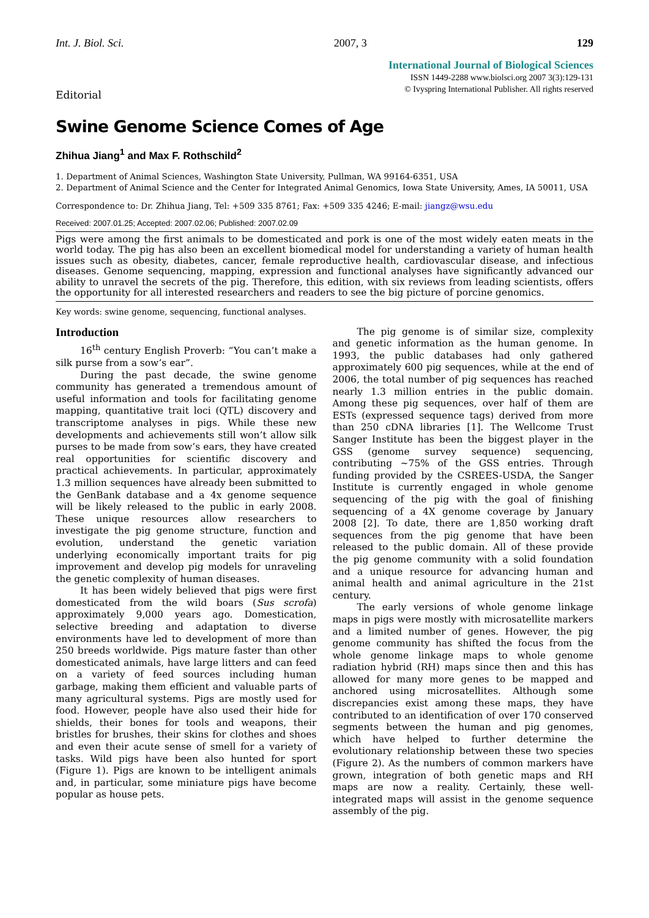Int. J. Biol. Sci. 2007, 3 129
International Journal of Biological Sciences
ISSN 1449-2288 www.biolsci.org 2007 3(3):129-131
© Ivyspring International Publisher. All rights reserved
Editorial
Swine Genome Science Comes of Age
Zhihua Jiang<sup>1</sup> and Max F. Rothschild<sup>2</sup>
1. Department of Animal Sciences, Washington State University, Pullman, WA 99164-6351, USA
2. Department of Animal Science and the Center for Integrated Animal Genomics, Iowa State University, Ames, IA 50011, USA
Correspondence to: Dr. Zhihua Jiang, Tel: +509 335 8761; Fax: +509 335 4246; E-mail: jiangz@wsu.edu
Received: 2007.01.25; Accepted: 2007.02.06; Published: 2007.02.09
Pigs were among the first animals to be domesticated and pork is one of the most widely eaten meats in the world today. The pig has also been an excellent biomedical model for understanding a variety of human health issues such as obesity, diabetes, cancer, female reproductive health, cardiovascular disease, and infectious diseases. Genome sequencing, mapping, expression and functional analyses have significantly advanced our ability to unravel the secrets of the pig. Therefore, this edition, with six reviews from leading scientists, offers the opportunity for all interested researchers and readers to see the big picture of porcine genomics.
Key words: swine genome, sequencing, functional analyses.
Introduction
16<sup>th</sup> century English Proverb: “You can’t make a silk purse from a sow’s ear”.
During the past decade, the swine genome community has generated a tremendous amount of useful information and tools for facilitating genome mapping, quantitative trait loci (QTL) discovery and transcriptome analyses in pigs. While these new developments and achievements still won’t allow silk purses to be made from sow’s ears, they have created real opportunities for scientific discovery and practical achievements. In particular, approximately 1.3 million sequences have already been submitted to the GenBank database and a 4x genome sequence will be likely released to the public in early 2008. These unique resources allow researchers to investigate the pig genome structure, function and evolution, understand the genetic variation underlying economically important traits for pig improvement and develop pig models for unraveling the genetic complexity of human diseases.
It has been widely believed that pigs were first domesticated from the wild boars (Sus scrofa) approximately 9,000 years ago. Domestication, selective breeding and adaptation to diverse environments have led to development of more than 250 breeds worldwide. Pigs mature faster than other domesticated animals, have large litters and can feed on a variety of feed sources including human garbage, making them efficient and valuable parts of many agricultural systems. Pigs are mostly used for food. However, people have also used their hide for shields, their bones for tools and weapons, their bristles for brushes, their skins for clothes and shoes and even their acute sense of smell for a variety of tasks. Wild pigs have been also hunted for sport (Figure 1). Pigs are known to be intelligent animals and, in particular, some miniature pigs have become popular as house pets.
The pig genome is of similar size, complexity and genetic information as the human genome. In 1993, the public databases had only gathered approximately 600 pig sequences, while at the end of 2006, the total number of pig sequences has reached nearly 1.3 million entries in the public domain. Among these pig sequences, over half of them are ESTs (expressed sequence tags) derived from more than 250 cDNA libraries [1]. The Wellcome Trust Sanger Institute has been the biggest player in the GSS (genome survey sequence) sequencing, contributing ~75% of the GSS entries. Through funding provided by the CSREES-USDA, the Sanger Institute is currently engaged in whole genome sequencing of the pig with the goal of finishing sequencing of a 4X genome coverage by January 2008 [2]. To date, there are 1,850 working draft sequences from the pig genome that have been released to the public domain. All of these provide the pig genome community with a solid foundation and a unique resource for advancing human and animal health and animal agriculture in the 21st century.
The early versions of whole genome linkage maps in pigs were mostly with microsatellite markers and a limited number of genes. However, the pig genome community has shifted the focus from the whole genome linkage maps to whole genome radiation hybrid (RH) maps since then and this has allowed for many more genes to be mapped and anchored using microsatellites. Although some discrepancies exist among these maps, they have contributed to an identification of over 170 conserved segments between the human and pig genomes, which have helped to further determine the evolutionary relationship between these two species (Figure 2). As the numbers of common markers have grown, integration of both genetic maps and RH maps are now a reality. Certainly, these well-integrated maps will assist in the genome sequence assembly of the pig.